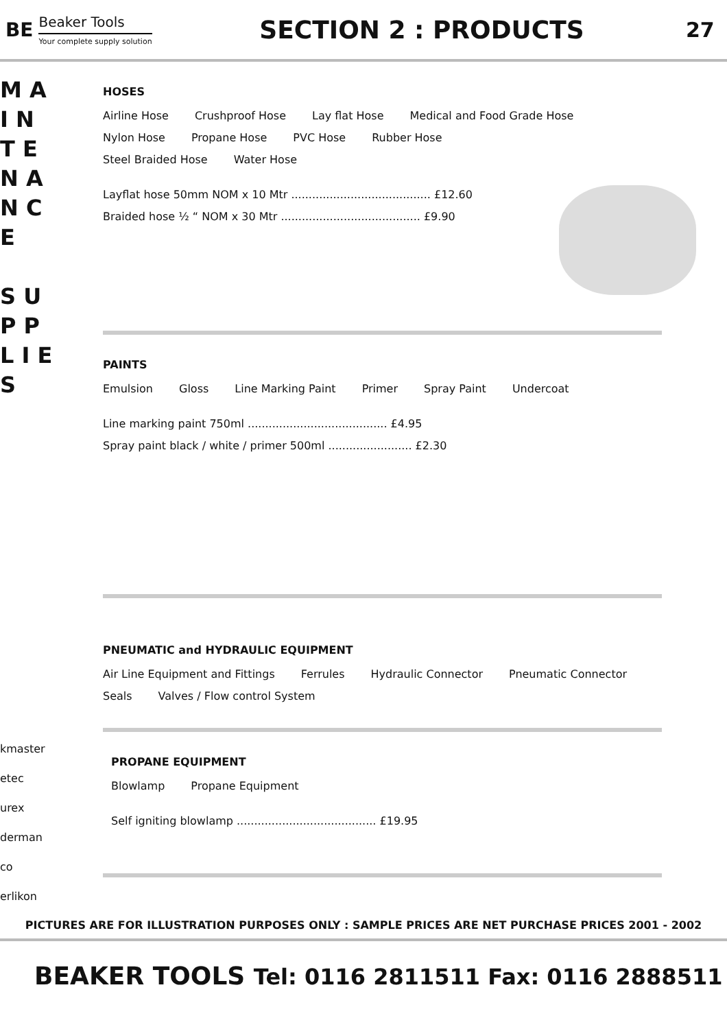BE
Beaker Tools
Your complete supply solution
SECTION 2 : PRODUCTS
27
M A I N T E N A N C E
S U P P L I E S
kmaster
etec
urex
derman
co
erlikon
HOSES
Airline Hose Crushproof Hose Lay flat Hose Medical and Food Grade Hose
Nylon Hose Propane Hose PVC Hose Rubber Hose
Steel Braided Hose Water Hose
Layflat hose 50mm NOM x 10 Mtr ........................................ £12.60
Braided hose ½ “ NOM x 30 Mtr ........................................ £9.90
PAINTS
Emulsion Gloss Line Marking Paint Primer Spray Paint Undercoat
Line marking paint 750ml ........................................ £4.95
Spray paint black / white / primer 500ml ........................ £2.30
PNEUMATIC and HYDRAULIC EQUIPMENT
Air Line Equipment and Fittings Ferrules Hydraulic Connector Pneumatic Connector
Seals Valves / Flow control System
PROPANE EQUIPMENT
Blowlamp Propane Equipment
Self igniting blowlamp ........................................ £19.95
PICTURES ARE FOR ILLUSTRATION PURPOSES ONLY : SAMPLE PRICES ARE NET PURCHASE PRICES 2001 - 2002
BEAKER TOOLS Tel: 0116 2811511 Fax: 0116 2888511